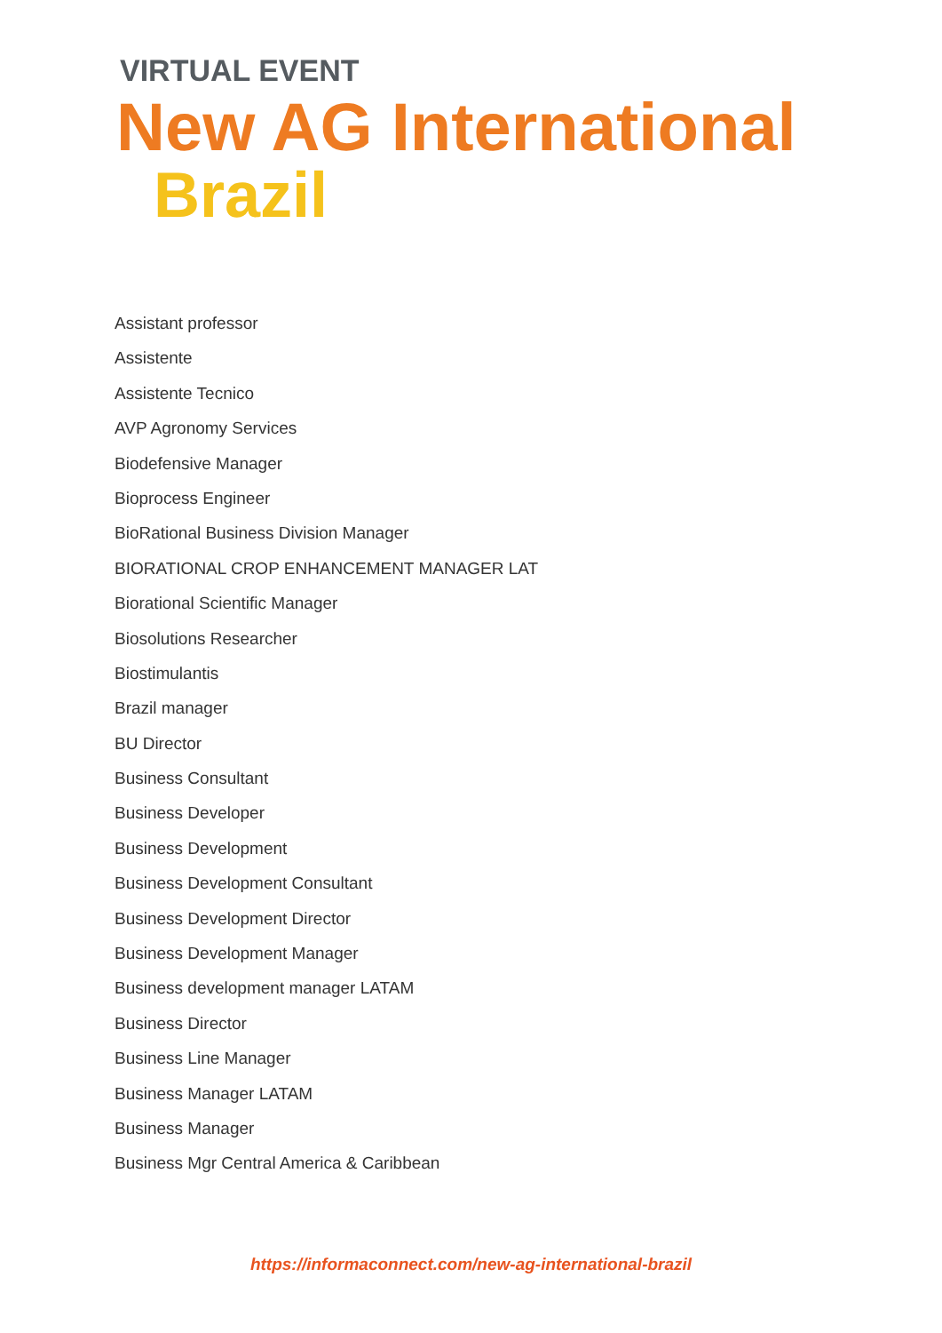VIRTUAL EVENT
New AG International
Brazil
Assistant professor
Assistente
Assistente Tecnico
AVP Agronomy Services
Biodefensive Manager
Bioprocess Engineer
BioRational Business Division Manager
BIORATIONAL CROP ENHANCEMENT MANAGER LAT
Biorational Scientific Manager
Biosolutions Researcher
Biostimulantis
Brazil manager
BU Director
Business Consultant
Business Developer
Business Development
Business Development Consultant
Business Development Director
Business Development Manager
Business development manager LATAM
Business Director
Business Line Manager
Business Manager LATAM
Business Manager
Business Mgr Central America & Caribbean
https://informaconnect.com/new-ag-international-brazil